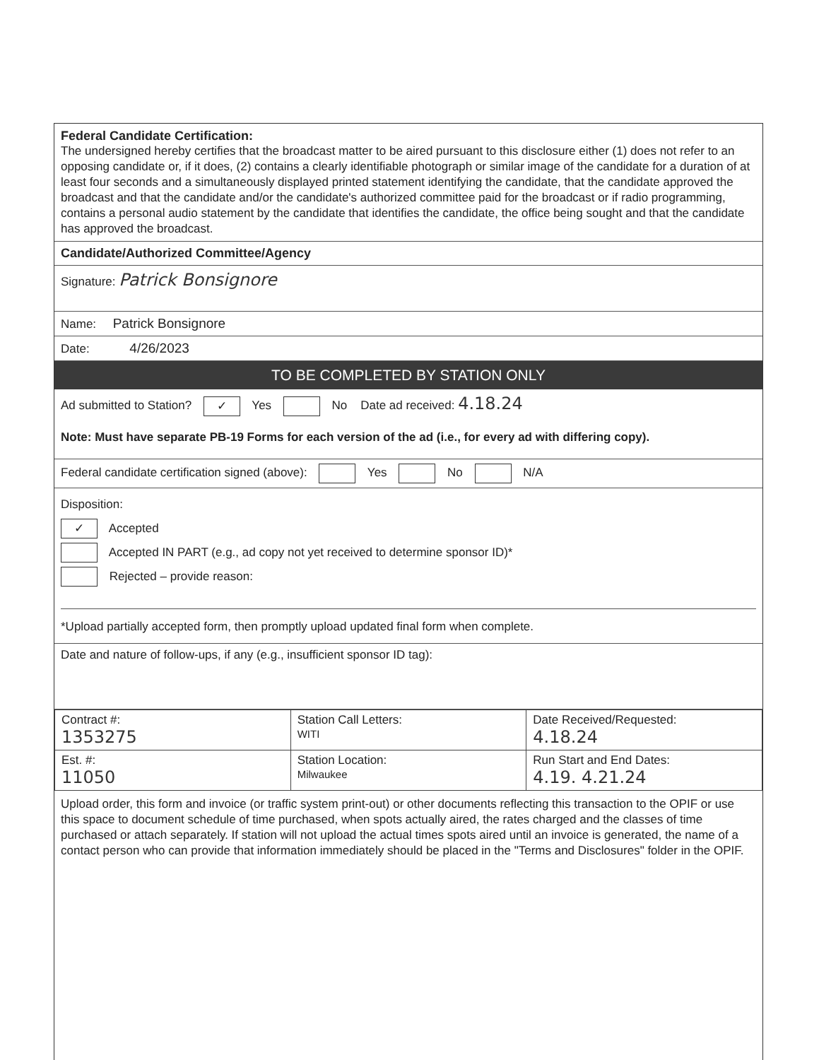Federal Candidate Certification:
The undersigned hereby certifies that the broadcast matter to be aired pursuant to this disclosure either (1) does not refer to an opposing candidate or, if it does, (2) contains a clearly identifiable photograph or similar image of the candidate for a duration of at least four seconds and a simultaneously displayed printed statement identifying the candidate, that the candidate approved the broadcast and that the candidate and/or the candidate's authorized committee paid for the broadcast or if radio programming, contains a personal audio statement by the candidate that identifies the candidate, the office being sought and that the candidate has approved the broadcast.
Candidate/Authorized Committee/Agency
Signature: Patrick Bonsignore
Name: Patrick Bonsignore
Date: 4/26/2023
TO BE COMPLETED BY STATION ONLY
Ad submitted to Station? ✓ Yes No Date ad received: 4.18.24
Note: Must have separate PB-19 Forms for each version of the ad (i.e., for every ad with differing copy).
Federal candidate certification signed (above): Yes No N/A
Disposition:
✓ Accepted
Accepted IN PART (e.g., ad copy not yet received to determine sponsor ID)*
Rejected – provide reason:
*Upload partially accepted form, then promptly upload updated final form when complete.
Date and nature of follow-ups, if any (e.g., insufficient sponsor ID tag):
| Contract #: 1353275 | Station Call Letters: WITI | Date Received/Requested: 4.18.24 |
| Est. #: 11050 | Station Location: Milwaukee | Run Start and End Dates: 4.19. 4.21.24 |
Upload order, this form and invoice (or traffic system print-out) or other documents reflecting this transaction to the OPIF or use this space to document schedule of time purchased, when spots actually aired, the rates charged and the classes of time purchased or attach separately. If station will not upload the actual times spots aired until an invoice is generated, the name of a contact person who can provide that information immediately should be placed in the "Terms and Disclosures" folder in the OPIF.